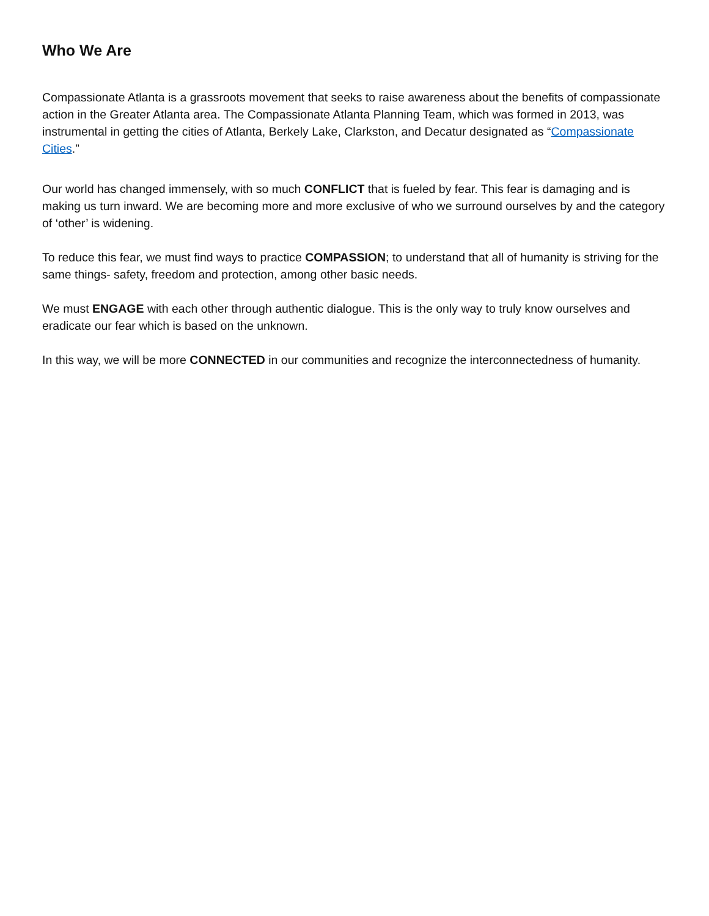Who We Are
Compassionate Atlanta is a grassroots movement that seeks to raise awareness about the benefits of compassionate action in the Greater Atlanta area. The Compassionate Atlanta Planning Team, which was formed in 2013, was instrumental in getting the cities of Atlanta, Berkely Lake, Clarkston, and Decatur designated as “Compassionate Cities.”
Our world has changed immensely, with so much CONFLICT that is fueled by fear. This fear is damaging and is making us turn inward. We are becoming more and more exclusive of who we surround ourselves by and the category of ‘other’ is widening.
To reduce this fear, we must find ways to practice COMPASSION; to understand that all of humanity is striving for the same things- safety, freedom and protection, among other basic needs.
We must ENGAGE with each other through authentic dialogue. This is the only way to truly know ourselves and eradicate our fear which is based on the unknown.
In this way, we will be more CONNECTED in our communities and recognize the interconnectedness of humanity.